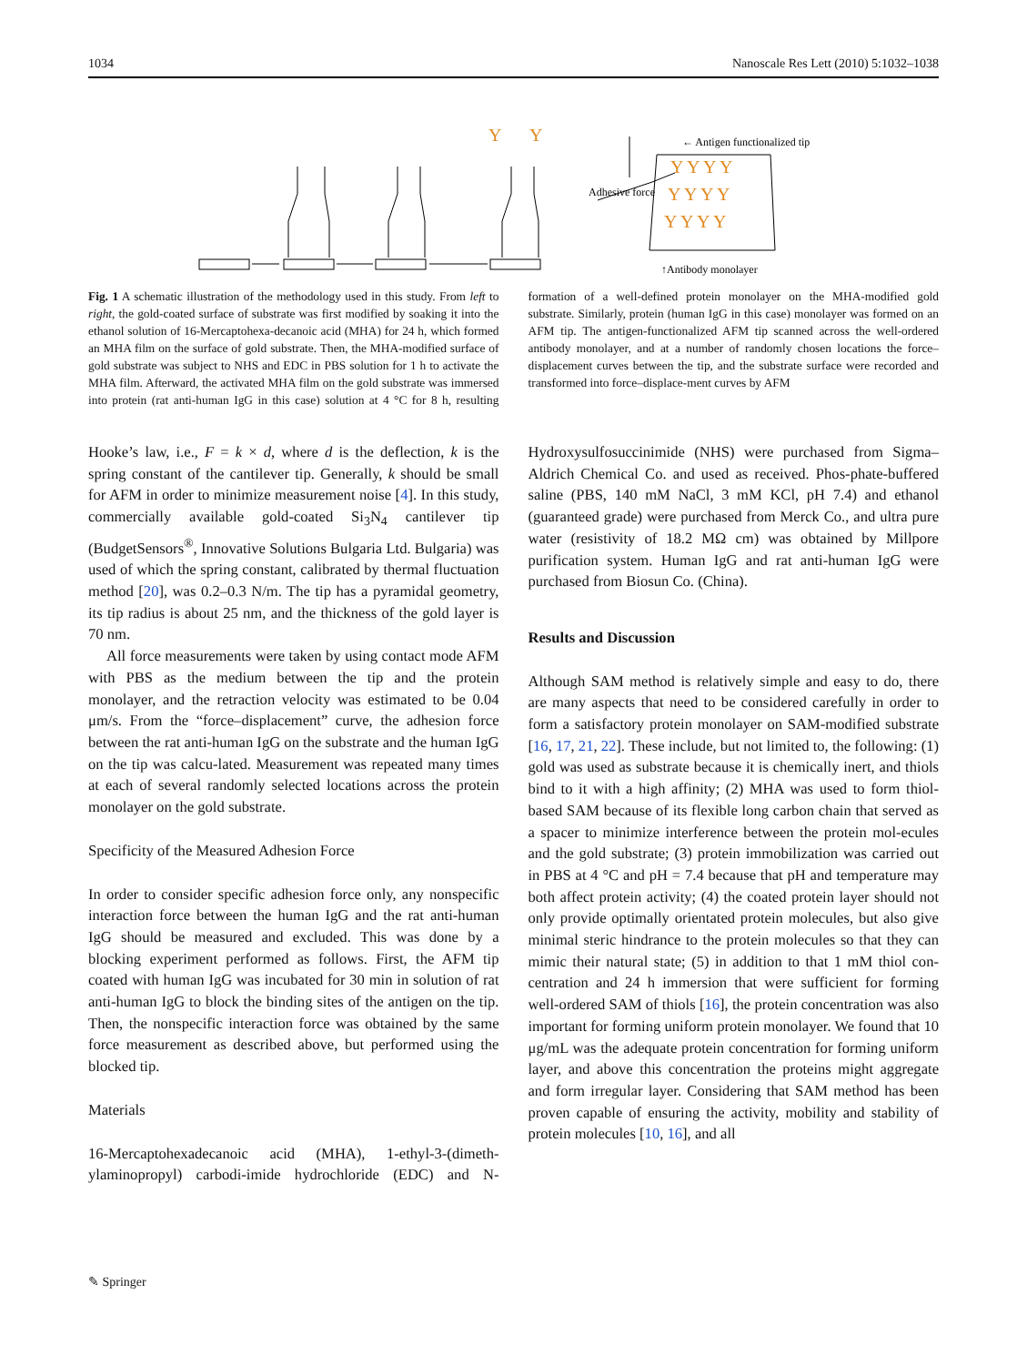1034 Nanoscale Res Lett (2010) 5:1032–1038
Y
Y
Y Y Y Y
Y Y Y Y
Y Y Y Y
← Antigen functionalized tip
Adhesive force
↑Antibody monolayer
Fig. 1 A schematic illustration of the methodology used in this study. From left to right, the gold-coated surface of substrate was first modified by soaking it into the ethanol solution of 16-Mercaptohexa-decanoic acid (MHA) for 24 h, which formed an MHA film on the surface of gold substrate. Then, the MHA-modified surface of gold substrate was subject to NHS and EDC in PBS solution for 1 h to activate the MHA film. Afterward, the activated MHA film on the gold substrate was immersed into protein (rat anti-human IgG in this case) solution at 4 °C for 8 h, resulting formation of a well-defined protein monolayer on the MHA-modified gold substrate. Similarly, protein (human IgG in this case) monolayer was formed on an AFM tip. The antigen-functionalized AFM tip scanned across the well-ordered antibody monolayer, and at a number of randomly chosen locations the force–displacement curves between the tip, and the substrate surface were recorded and transformed into force–displace-ment curves by AFM
Hooke’s law, i.e., F = k × d, where d is the deflection, k is the spring constant of the cantilever tip. Generally, k should be small for AFM in order to minimize measurement noise [4]. In this study, commercially available gold-coated Si<sub>3</sub>N<sub>4</sub> cantilever tip (BudgetSensors<sup>®</sup>, Innovative Solutions Bulgaria Ltd. Bulgaria) was used of which the spring constant, calibrated by thermal fluctuation method [20], was 0.2–0.3 N/m. The tip has a pyramidal geometry, its tip radius is about 25 nm, and the thickness of the gold layer is 70 nm.
All force measurements were taken by using contact mode AFM with PBS as the medium between the tip and the protein monolayer, and the retraction velocity was estimated to be 0.04 μm/s. From the “force–displacement” curve, the adhesion force between the rat anti-human IgG on the substrate and the human IgG on the tip was calcu-lated. Measurement was repeated many times at each of several randomly selected locations across the protein monolayer on the gold substrate.
Specificity of the Measured Adhesion Force
In order to consider specific adhesion force only, any nonspecific interaction force between the human IgG and the rat anti-human IgG should be measured and excluded. This was done by a blocking experiment performed as follows. First, the AFM tip coated with human IgG was incubated for 30 min in solution of rat anti-human IgG to block the binding sites of the antigen on the tip. Then, the nonspecific interaction force was obtained by the same force measurement as described above, but performed using the blocked tip.
Materials
16-Mercaptohexadecanoic acid (MHA), 1-ethyl-3-(dimeth-ylaminopropyl) carbodi-imide hydrochloride (EDC) and N-Hydroxysulfosuccinimide (NHS) were purchased from Sigma–Aldrich Chemical Co. and used as received. Phos-phate-buffered saline (PBS, 140 mM NaCl, 3 mM KCl, pH 7.4) and ethanol (guaranteed grade) were purchased from Merck Co., and ultra pure water (resistivity of 18.2 MΩ cm) was obtained by Millpore purification system. Human IgG and rat anti-human IgG were purchased from Biosun Co. (China).
Results and Discussion
Although SAM method is relatively simple and easy to do, there are many aspects that need to be considered carefully in order to form a satisfactory protein monolayer on SAM-modified substrate [16, 17, 21, 22]. These include, but not limited to, the following: (1) gold was used as substrate because it is chemically inert, and thiols bind to it with a high affinity; (2) MHA was used to form thiol-based SAM because of its flexible long carbon chain that served as a spacer to minimize interference between the protein mol-ecules and the gold substrate; (3) protein immobilization was carried out in PBS at 4 °C and pH = 7.4 because that pH and temperature may both affect protein activity; (4) the coated protein layer should not only provide optimally orientated protein molecules, but also give minimal steric hindrance to the protein molecules so that they can mimic their natural state; (5) in addition to that 1 mM thiol con-centration and 24 h immersion that were sufficient for forming well-ordered SAM of thiols [16], the protein concentration was also important for forming uniform protein monolayer. We found that 10 μg/mL was the adequate protein concentration for forming uniform layer, and above this concentration the proteins might aggregate and form irregular layer. Considering that SAM method has been proven capable of ensuring the activity, mobility and stability of protein molecules [10, 16], and all
✎ Springer